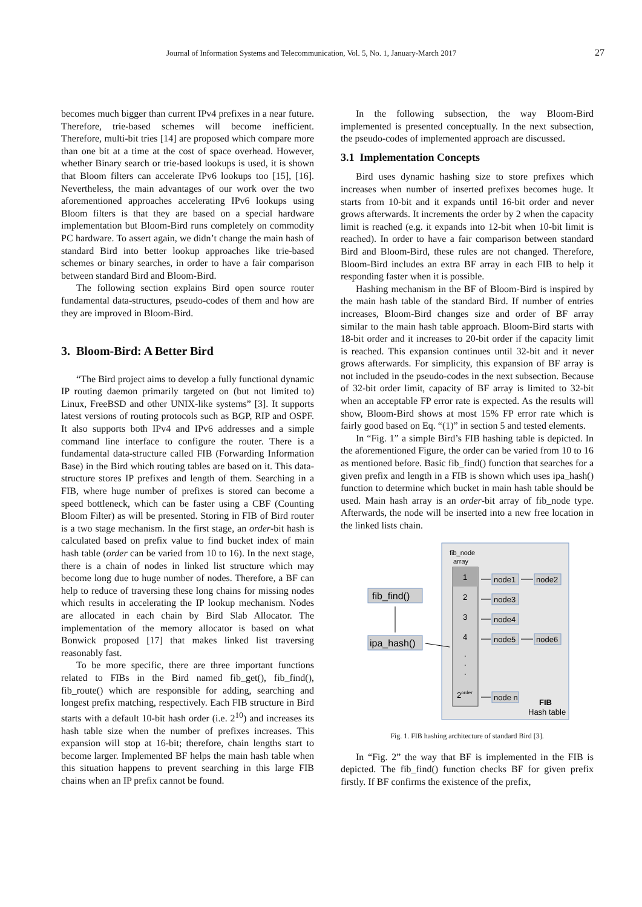Journal of Information Systems and Telecommunication, Vol. 5, No. 1, January-March 2017 27
becomes much bigger than current IPv4 prefixes in a near future. Therefore, trie-based schemes will become inefficient. Therefore, multi-bit tries [14] are proposed which compare more than one bit at a time at the cost of space overhead. However, whether Binary search or trie-based lookups is used, it is shown that Bloom filters can accelerate IPv6 lookups too [15], [16]. Nevertheless, the main advantages of our work over the two aforementioned approaches accelerating IPv6 lookups using Bloom filters is that they are based on a special hardware implementation but Bloom-Bird runs completely on commodity PC hardware. To assert again, we didn’t change the main hash of standard Bird into better lookup approaches like trie-based schemes or binary searches, in order to have a fair comparison between standard Bird and Bloom-Bird.
The following section explains Bird open source router fundamental data-structures, pseudo-codes of them and how are they are improved in Bloom-Bird.
3. Bloom-Bird: A Better Bird
“The Bird project aims to develop a fully functional dynamic IP routing daemon primarily targeted on (but not limited to) Linux, FreeBSD and other UNIX-like systems” [3]. It supports latest versions of routing protocols such as BGP, RIP and OSPF. It also supports both IPv4 and IPv6 addresses and a simple command line interface to configure the router. There is a fundamental data-structure called FIB (Forwarding Information Base) in the Bird which routing tables are based on it. This data-structure stores IP prefixes and length of them. Searching in a FIB, where huge number of prefixes is stored can become a speed bottleneck, which can be faster using a CBF (Counting Bloom Filter) as will be presented. Storing in FIB of Bird router is a two stage mechanism. In the first stage, an order-bit hash is calculated based on prefix value to find bucket index of main hash table (order can be varied from 10 to 16). In the next stage, there is a chain of nodes in linked list structure which may become long due to huge number of nodes. Therefore, a BF can help to reduce of traversing these long chains for missing nodes which results in accelerating the IP lookup mechanism. Nodes are allocated in each chain by Bird Slab Allocator. The implementation of the memory allocator is based on what Bonwick proposed [17] that makes linked list traversing reasonably fast.
To be more specific, there are three important functions related to FIBs in the Bird named fib_get(), fib_find(), fib_route() which are responsible for adding, searching and longest prefix matching, respectively. Each FIB structure in Bird starts with a default 10-bit hash order (i.e. 2<sup>10</sup>) and increases its hash table size when the number of prefixes increases. This expansion will stop at 16-bit; therefore, chain lengths start to become larger. Implemented BF helps the main hash table when this situation happens to prevent searching in this large FIB chains when an IP prefix cannot be found.
In the following subsection, the way Bloom-Bird implemented is presented conceptually. In the next subsection, the pseudo-codes of implemented approach are discussed.
3.1 Implementation Concepts
Bird uses dynamic hashing size to store prefixes which increases when number of inserted prefixes becomes huge. It starts from 10-bit and it expands until 16-bit order and never grows afterwards. It increments the order by 2 when the capacity limit is reached (e.g. it expands into 12-bit when 10-bit limit is reached). In order to have a fair comparison between standard Bird and Bloom-Bird, these rules are not changed. Therefore, Bloom-Bird includes an extra BF array in each FIB to help it responding faster when it is possible.
Hashing mechanism in the BF of Bloom-Bird is inspired by the main hash table of the standard Bird. If number of entries increases, Bloom-Bird changes size and order of BF array similar to the main hash table approach. Bloom-Bird starts with 18-bit order and it increases to 20-bit order if the capacity limit is reached. This expansion continues until 32-bit and it never grows afterwards. For simplicity, this expansion of BF array is not included in the pseudo-codes in the next subsection. Because of 32-bit order limit, capacity of BF array is limited to 32-bit when an acceptable FP error rate is expected. As the results will show, Bloom-Bird shows at most 15% FP error rate which is fairly good based on Eq. “(1)” in section 5 and tested elements.
In “Fig. 1” a simple Bird’s FIB hashing table is depicted. In the aforementioned Figure, the order can be varied from 10 to 16 as mentioned before. Basic fib_find() function that searches for a given prefix and length in a FIB is shown which uses ipa_hash() function to determine which bucket in main hash table should be used. Main hash array is an order-bit array of fib_node type. Afterwards, the node will be inserted into a new free location in the linked lists chain.
fib_node
array
1
2
3
4
.
.
.
2order
node1
node2
node3
node4
node5
node6
node n
FIB
Hash table
fib_find()
ipa_hash()
Fig. 1. FIB hashing architecture of standard Bird [3].
In “Fig. 2” the way that BF is implemented in the FIB is depicted. The fib_find() function checks BF for given prefix firstly. If BF confirms the existence of the prefix,